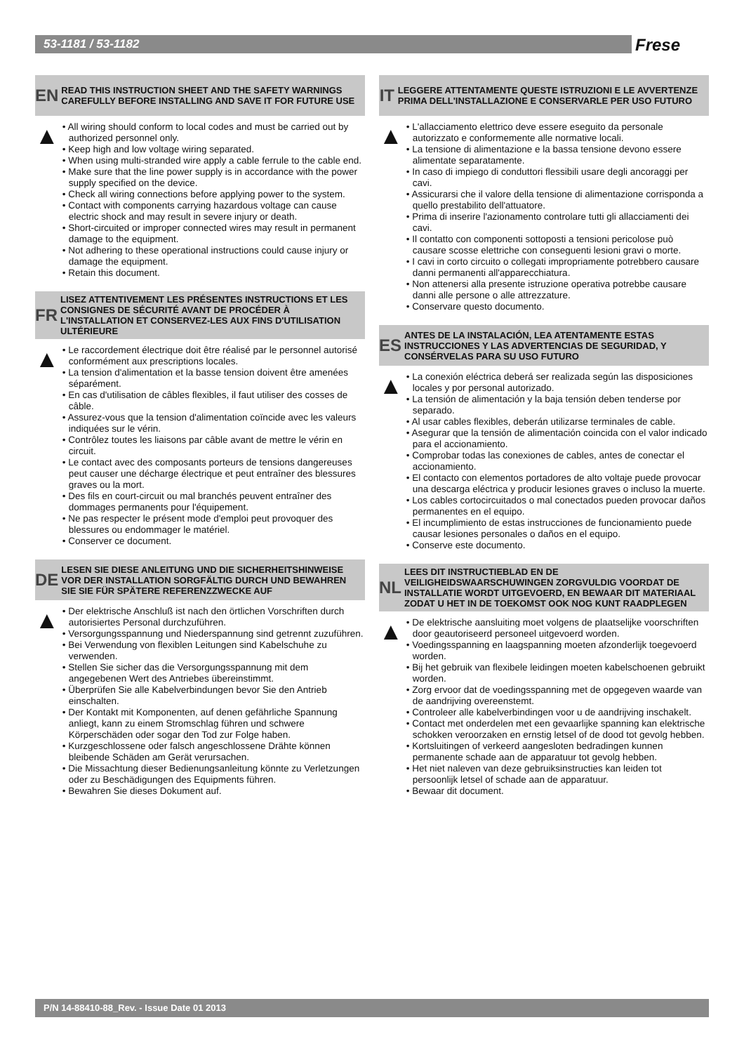53-1181 / 53-1182 Frese
EN
READ THIS INSTRUCTION SHEET AND THE SAFETY WARNINGS CAREFULLY BEFORE INSTALLING AND SAVE IT FOR FUTURE USE
▲
• All wiring should conform to local codes and must be carried out by authorized personnel only.
• Keep high and low voltage wiring separated.
• When using multi-stranded wire apply a cable ferrule to the cable end.
• Make sure that the line power supply is in accordance with the power supply specified on the device.
• Check all wiring connections before applying power to the system.
• Contact with components carrying hazardous voltage can cause electric shock and may result in severe injury or death.
• Short-circuited or improper connected wires may result in permanent damage to the equipment.
• Not adhering to these operational instructions could cause injury or damage the equipment.
• Retain this document.
FR
LISEZ ATTENTIVEMENT LES PRÉSENTES INSTRUCTIONS ET LES CONSIGNES DE SÉCURITÉ AVANT DE PROCÉDER À L'INSTALLATION ET CONSERVEZ-LES AUX FINS D'UTILISATION ULTÉRIEURE
▲
• Le raccordement électrique doit être réalisé par le personnel autorisé conformément aux prescriptions locales.
• La tension d'alimentation et la basse tension doivent être amenées séparément.
• En cas d'utilisation de câbles flexibles, il faut utiliser des cosses de câble.
• Assurez-vous que la tension d'alimentation coïncide avec les valeurs indiquées sur le vérin.
• Contrôlez toutes les liaisons par câble avant de mettre le vérin en circuit.
• Le contact avec des composants porteurs de tensions dangereuses peut causer une décharge électrique et peut entraîner des blessures graves ou la mort.
• Des fils en court-circuit ou mal branchés peuvent entraîner des dommages permanents pour l'équipement.
• Ne pas respecter le présent mode d'emploi peut provoquer des blessures ou endommager le matériel.
• Conserver ce document.
DE
LESEN SIE DIESE ANLEITUNG UND DIE SICHERHEITSHINWEISE VOR DER INSTALLATION SORGFÄLTIG DURCH UND BEWAHREN SIE SIE FÜR SPÄTERE REFERENZZWECKE AUF
▲
• Der elektrische Anschluß ist nach den örtlichen Vorschriften durch autorisiertes Personal durchzuführen.
• Versorgungsspannung und Niederspannung sind getrennt zuzuführen.
• Bei Verwendung von flexiblen Leitungen sind Kabelschuhe zu verwenden.
• Stellen Sie sicher das die Versorgungsspannung mit dem angegebenen Wert des Antriebes übereinstimmt.
• Überprüfen Sie alle Kabelverbindungen bevor Sie den Antrieb einschalten.
• Der Kontakt mit Komponenten, auf denen gefährliche Spannung anliegt, kann zu einem Stromschlag führen und schwere Körperschäden oder sogar den Tod zur Folge haben.
• Kurzgeschlossene oder falsch angeschlossene Drähte können bleibende Schäden am Gerät verursachen.
• Die Missachtung dieser Bedienungsanleitung könnte zu Verletzungen oder zu Beschädigungen des Equipments führen.
• Bewahren Sie dieses Dokument auf.
IT
LEGGERE ATTENTAMENTE QUESTE ISTRUZIONI E LE AVVERTENZE PRIMA DELL'INSTALLAZIONE E CONSERVARLE PER USO FUTURO
▲
• L'allacciamento elettrico deve essere eseguito da personale autorizzato e conformemente alle normative locali.
• La tensione di alimentazione e la bassa tensione devono essere alimentate separatamente.
• In caso di impiego di conduttori flessibili usare degli ancoraggi per cavi.
• Assicurarsi che il valore della tensione di alimentazione corrisponda a quello prestabilito dell'attuatore.
• Prima di inserire l'azionamento controlare tutti gli allacciamenti dei cavi.
• Il contatto con componenti sottoposti a tensioni pericolose può causare scosse elettriche con conseguenti lesioni gravi o morte.
• I cavi in corto circuito o collegati impropriamente potrebbero causare danni permanenti all'apparecchiatura.
• Non attenersi alla presente istruzione operativa potrebbe causare danni alle persone o alle attrezzature.
• Conservare questo documento.
ES
ANTES DE LA INSTALACIÓN, LEA ATENTAMENTE ESTAS INSTRUCCIONES Y LAS ADVERTENCIAS DE SEGURIDAD, Y CONSÉRVELAS PARA SU USO FUTURO
▲
• La conexión eléctrica deberá ser realizada según las disposiciones locales y por personal autorizado.
• La tensión de alimentación y la baja tensión deben tenderse por separado.
• Al usar cables flexibles, deberán utilizarse terminales de cable.
• Asegurar que la tensión de alimentación coincida con el valor indicado para el accionamiento.
• Comprobar todas las conexiones de cables, antes de conectar el accionamiento.
• El contacto con elementos portadores de alto voltaje puede provocar una descarga eléctrica y producir lesiones graves o incluso la muerte.
• Los cables cortocircuitados o mal conectados pueden provocar daños permanentes en el equipo.
• El incumplimiento de estas instrucciones de funcionamiento puede causar lesiones personales o daños en el equipo.
• Conserve este documento.
NL
LEES DIT INSTRUCTIEBLAD EN DE VEILIGHEIDSWAARSCHUWINGEN ZORGVULDIG VOORDAT DE INSTALLATIE WORDT UITGEVOERD, EN BEWAAR DIT MATERIAAL ZODAT U HET IN DE TOEKOMST OOK NOG KUNT RAADPLEGEN
▲
• De elektrische aansluiting moet volgens de plaatselijke voorschriften door geautoriseerd personeel uitgevoerd worden.
• Voedingsspanning en laagspanning moeten afzonderlijk toegevoerd worden.
• Bij het gebruik van flexibele leidingen moeten kabelschoenen gebruikt worden.
• Zorg ervoor dat de voedingsspanning met de opgegeven waarde van de aandrijving overeenstemt.
• Controleer alle kabelverbindingen voor u de aandrijving inschakelt.
• Contact met onderdelen met een gevaarlijke spanning kan elektrische schokken veroorzaken en ernstig letsel of de dood tot gevolg hebben.
• Kortsluitingen of verkeerd aangesloten bedradingen kunnen permanente schade aan de apparatuur tot gevolg hebben.
• Het niet naleven van deze gebruiksinstructies kan leiden tot persoonlijk letsel of schade aan de apparatuur.
• Bewaar dit document.
P/N 14-88410-88_Rev. - Issue Date 01 2013